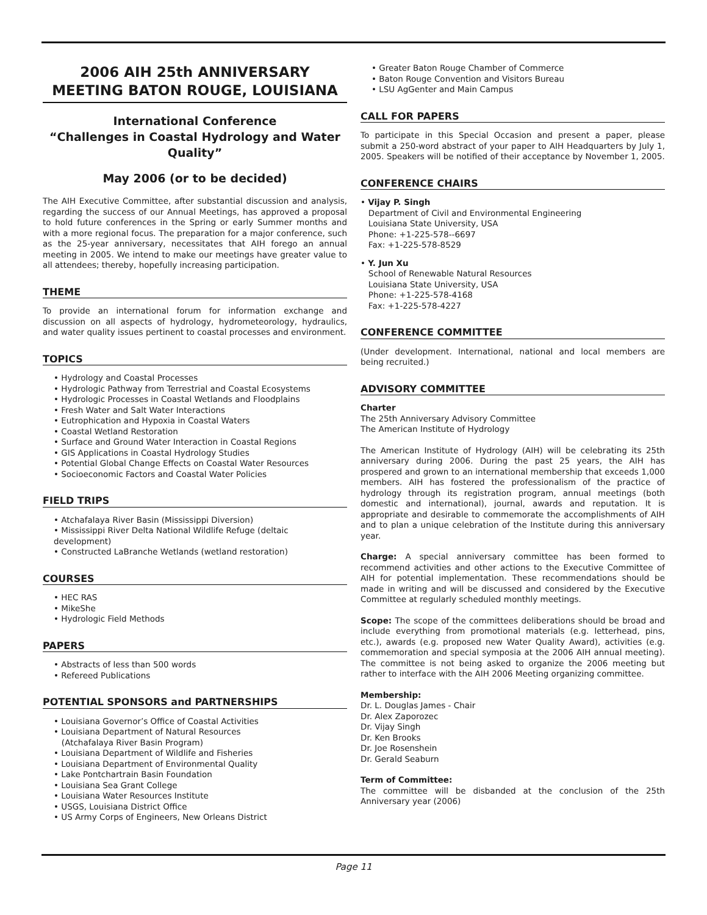2006 AIH 25th ANNIVERSARY MEETING BATON ROUGE, LOUISIANA
International Conference
“Challenges in Coastal Hydrology and Water Quality”
May 2006 (or to be decided)
The AIH Executive Committee, after substantial discussion and analysis, regarding the success of our Annual Meetings, has approved a proposal to hold future conferences in the Spring or early Summer months and with a more regional focus. The preparation for a major conference, such as the 25-year anniversary, necessitates that AIH forego an annual meeting in 2005. We intend to make our meetings have greater value to all attendees; thereby, hopefully increasing participation.
THEME
To provide an international forum for information exchange and discussion on all aspects of hydrology, hydrometeorology, hydraulics, and water quality issues pertinent to coastal processes and environment.
TOPICS
• Hydrology and Coastal Processes
• Hydrologic Pathway from Terrestrial and Coastal Ecosystems
• Hydrologic Processes in Coastal Wetlands and Floodplains
• Fresh Water and Salt Water Interactions
• Eutrophication and Hypoxia in Coastal Waters
• Coastal Wetland Restoration
• Surface and Ground Water Interaction in Coastal Regions
• GIS Applications in Coastal Hydrology Studies
• Potential Global Change Effects on Coastal Water Resources
• Socioeconomic Factors and Coastal Water Policies
FIELD TRIPS
• Atchafalaya River Basin (Mississippi Diversion)
• Mississippi River Delta National Wildlife Refuge (deltaic development)
• Constructed LaBranche Wetlands (wetland restoration)
COURSES
• HEC RAS
• MikeShe
• Hydrologic Field Methods
PAPERS
• Abstracts of less than 500 words
• Refereed Publications
POTENTIAL SPONSORS and PARTNERSHIPS
• Louisiana Governor’s Office of Coastal Activities
• Louisiana Department of Natural Resources
(Atchafalaya River Basin Program)
• Louisiana Department of Wildlife and Fisheries
• Louisiana Department of Environmental Quality
• Lake Pontchartrain Basin Foundation
• Louisiana Sea Grant College
• Louisiana Water Resources Institute
• USGS, Louisiana District Office
• US Army Corps of Engineers, New Orleans District
• Greater Baton Rouge Chamber of Commerce
• Baton Rouge Convention and Visitors Bureau
• LSU AgGenter and Main Campus
CALL FOR PAPERS
To participate in this Special Occasion and present a paper, please submit a 250-word abstract of your paper to AIH Headquarters by July 1, 2005. Speakers will be notified of their acceptance by November 1, 2005.
CONFERENCE CHAIRS
• Vijay P. Singh
Department of Civil and Environmental Engineering
Louisiana State University, USA
Phone: +1-225-578--6697
Fax: +1-225-578-8529
• Y. Jun Xu
School of Renewable Natural Resources
Louisiana State University, USA
Phone: +1-225-578-4168
Fax: +1-225-578-4227
CONFERENCE COMMITTEE
(Under development. International, national and local members are being recruited.)
ADVISORY COMMITTEE
Charter
The 25th Anniversary Advisory Committee
The American Institute of Hydrology
The American Institute of Hydrology (AIH) will be celebrating its 25th anniversary during 2006. During the past 25 years, the AIH has prospered and grown to an international membership that exceeds 1,000 members. AIH has fostered the professionalism of the practice of hydrology through its registration program, annual meetings (both domestic and international), journal, awards and reputation. It is appropriate and desirable to commemorate the accomplishments of AIH and to plan a unique celebration of the Institute during this anniversary year.
Charge: A special anniversary committee has been formed to recommend activities and other actions to the Executive Committee of AIH for potential implementation. These recommendations should be made in writing and will be discussed and considered by the Executive Committee at regularly scheduled monthly meetings.
Scope: The scope of the committees deliberations should be broad and include everything from promotional materials (e.g. letterhead, pins, etc.), awards (e.g. proposed new Water Quality Award), activities (e.g. commemoration and special symposia at the 2006 AIH annual meeting). The committee is not being asked to organize the 2006 meeting but rather to interface with the AIH 2006 Meeting organizing committee.
Membership:
Dr. L. Douglas James - Chair
Dr. Alex Zaporozec
Dr. Vijay Singh
Dr. Ken Brooks
Dr. Joe Rosenshein
Dr. Gerald Seaburn
Term of Committee:
The committee will be disbanded at the conclusion of the 25th Anniversary year (2006)
Page 11